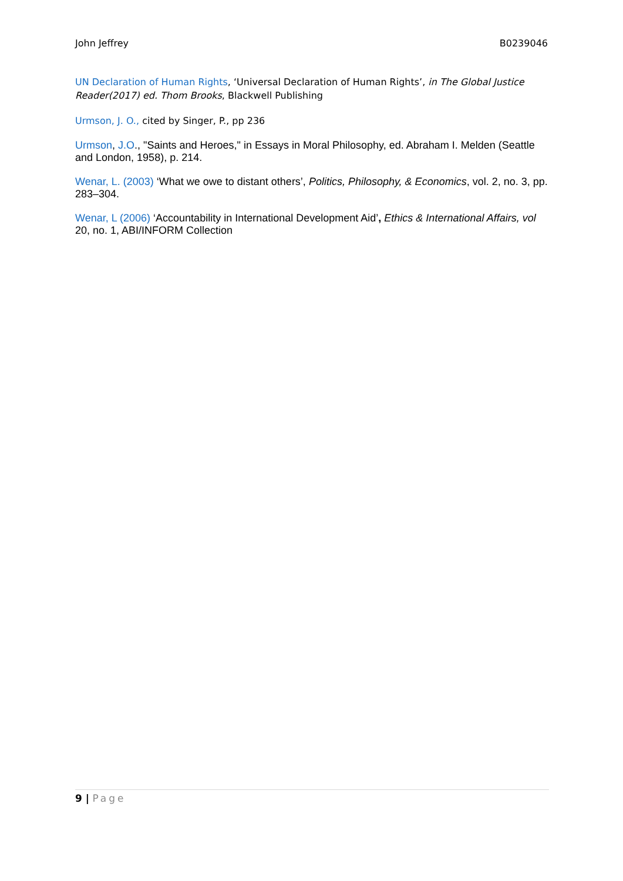John Jeffrey B0239046
UN Declaration of Human Rights, ‘Universal Declaration of Human Rights’, in The Global Justice Reader(2017) ed. Thom Brooks, Blackwell Publishing
Urmson, J. O., cited by Singer, P., pp 236
Urmson, J.O., "Saints and Heroes," in Essays in Moral Philosophy, ed. Abraham I. Melden (Seattle and London, 1958), p. 214.
Wenar, L. (2003) ‘What we owe to distant others’, Politics, Philosophy, & Economics, vol. 2, no. 3, pp. 283–304.
Wenar, L (2006) ‘Accountability in International Development Aid’, Ethics & International Affairs, vol 20, no. 1, ABI/INFORM Collection
9 | Page